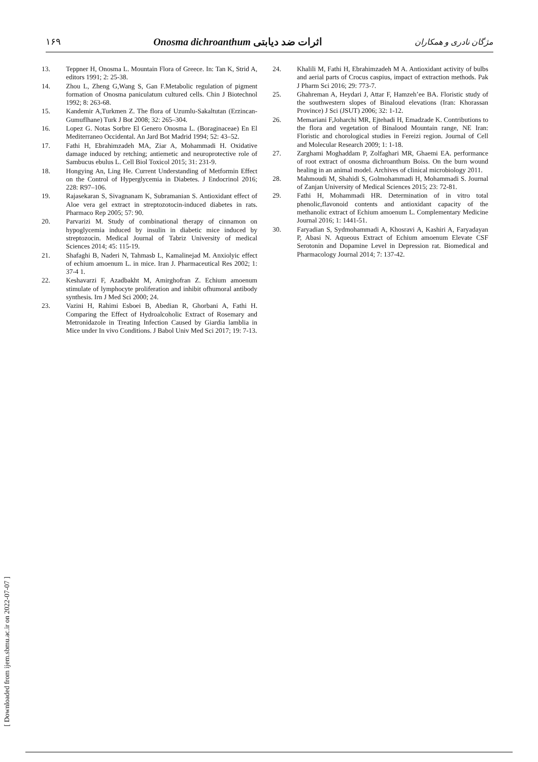۱۶۹ Onosma dichroanthum اثرات ضد دیابتی مژگان نادری و همکاران
13. Teppner H, Onosma L. Mountain Flora of Greece. In: Tan K, Strid A, editors 1991; 2: 25-38.
14. Zhou L, Zheng G,Wang S, Gan F.Metabolic regulation of pigment formation of Onosma paniculatum cultured cells. Chin J Biotechnol 1992; 8: 263-68.
15. Kandemir A,Turkmen Z. The flora of Uzumlu-Sakaltutan (Erzincan-Gumuflhane) Turk J Bot 2008; 32: 265–304.
16. Lopez G. Notas Sorbre El Genero Onosma L. (Boraginaceae) En El Mediterraneo Occidental. An Jard Bot Madrid 1994; 52: 43–52.
17. Fathi H, Ebrahimzadeh MA, Ziar A, Mohammadi H. Oxidative damage induced by retching; antiemetic and neuroprotective role of Sambucus ebulus L. Cell Biol Toxicol 2015; 31: 231-9.
18. Hongying An, Ling He. Current Understanding of Metformin Effect on the Control of Hyperglycemia in Diabetes. J Endocrinol 2016; 228: R97–106.
19. Rajasekaran S, Sivagnanam K, Subramanian S. Antioxidant effect of Aloe vera gel extract in streptozotocin-induced diabetes in rats. Pharmaco Rep 2005; 57: 90.
20. Parvarizi M. Study of combinational therapy of cinnamon on hypoglycemia induced by insulin in diabetic mice induced by streptozocin. Medical Journal of Tabriz University of medical Sciences 2014; 45: 115-19.
21. Shafaghi B, Naderi N, Tahmasb L, Kamalinejad M. Anxiolyic effect of echium amoenum L. in mice. Iran J. Pharmaceutical Res 2002; 1: 37-4 1.
22. Keshavarzi F, Azadbakht M, Amirghofran Z. Echium amoenum stimulate of lymphocyte proliferation and inhibit ofhumoral antibody synthesis. Irn J Med Sci 2000; 24.
23. Vazini H, Rahimi Esboei B, Abedian R, Ghorbani A, Fathi H. Comparing the Effect of Hydroalcoholic Extract of Rosemary and Metronidazole in Treating Infection Caused by Giardia lamblia in Mice under In vivo Conditions. J Babol Univ Med Sci 2017; 19: 7-13.
24. Khalili M, Fathi H, Ebrahimzadeh M A. Antioxidant activity of bulbs and aerial parts of Crocus caspius, impact of extraction methods. Pak J Pharm Sci 2016; 29: 773-7.
25. Ghahreman A, Heydari J, Attar F, Hamzeh’ee BA. Floristic study of the southwestern slopes of Binaloud elevations (Iran: Khorassan Province) J Sci (JSUT) 2006; 32: 1-12.
26. Memariani F,Joharchi MR, Ejtehadi H, Emadzade K. Contributions to the flora and vegetation of Binalood Mountain range, NE Iran: Floristic and chorological studies in Fereizi region. Journal of Cell and Molecular Research 2009; 1: 1-18.
27. Zarghami Moghaddam P, Zolfaghari MR, Ghaemi EA. performance of root extract of onosma dichroanthum Boiss. On the burn wound healing in an animal model. Archives of clinical microbiology 2011.
28. Mahmoudi M, Shahidi S, Golmohammadi H, Mohammadi S. Journal of Zanjan University of Medical Sciences 2015; 23: 72-81.
29. Fathi H, Mohammadi HR. Determination of in vitro total phenolic,flavonoid contents and antioxidant capacity of the methanolic extract of Echium amoenum L. Complementary Medicine Journal 2016; 1: 1441-51.
30. Faryadian S, Sydmohammadi A, Khosravi A, Kashiri A, Faryadayan P, Abasi N. Aqueous Extract of Echium amoenum Elevate CSF Serotonin and Dopamine Level in Depression rat. Biomedical and Pharmacology Journal 2014; 7: 137-42.
[ Downloaded from ijem.sbmu.ac.ir on 2022-07-07 ]